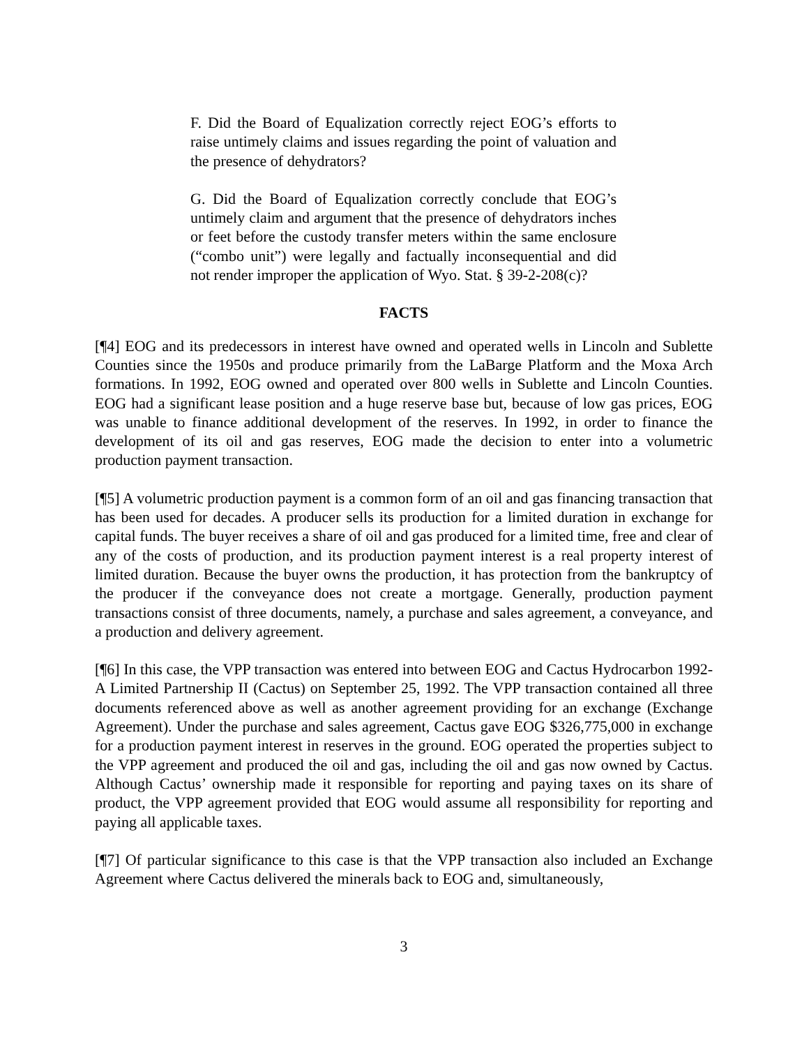F. Did the Board of Equalization correctly reject EOG’s efforts to raise untimely claims and issues regarding the point of valuation and the presence of dehydrators?
G. Did the Board of Equalization correctly conclude that EOG’s untimely claim and argument that the presence of dehydrators inches or feet before the custody transfer meters within the same enclosure (“combo unit”) were legally and factually inconsequential and did not render improper the application of Wyo. Stat. § 39-2-208(c)?
FACTS
[¶4] EOG and its predecessors in interest have owned and operated wells in Lincoln and Sublette Counties since the 1950s and produce primarily from the LaBarge Platform and the Moxa Arch formations. In 1992, EOG owned and operated over 800 wells in Sublette and Lincoln Counties. EOG had a significant lease position and a huge reserve base but, because of low gas prices, EOG was unable to finance additional development of the reserves. In 1992, in order to finance the development of its oil and gas reserves, EOG made the decision to enter into a volumetric production payment transaction.
[¶5] A volumetric production payment is a common form of an oil and gas financing transaction that has been used for decades. A producer sells its production for a limited duration in exchange for capital funds. The buyer receives a share of oil and gas produced for a limited time, free and clear of any of the costs of production, and its production payment interest is a real property interest of limited duration. Because the buyer owns the production, it has protection from the bankruptcy of the producer if the conveyance does not create a mortgage. Generally, production payment transactions consist of three documents, namely, a purchase and sales agreement, a conveyance, and a production and delivery agreement.
[¶6] In this case, the VPP transaction was entered into between EOG and Cactus Hydrocarbon 1992-A Limited Partnership II (Cactus) on September 25, 1992. The VPP transaction contained all three documents referenced above as well as another agreement providing for an exchange (Exchange Agreement). Under the purchase and sales agreement, Cactus gave EOG $326,775,000 in exchange for a production payment interest in reserves in the ground. EOG operated the properties subject to the VPP agreement and produced the oil and gas, including the oil and gas now owned by Cactus. Although Cactus’ ownership made it responsible for reporting and paying taxes on its share of product, the VPP agreement provided that EOG would assume all responsibility for reporting and paying all applicable taxes.
[¶7] Of particular significance to this case is that the VPP transaction also included an Exchange Agreement where Cactus delivered the minerals back to EOG and, simultaneously,
3